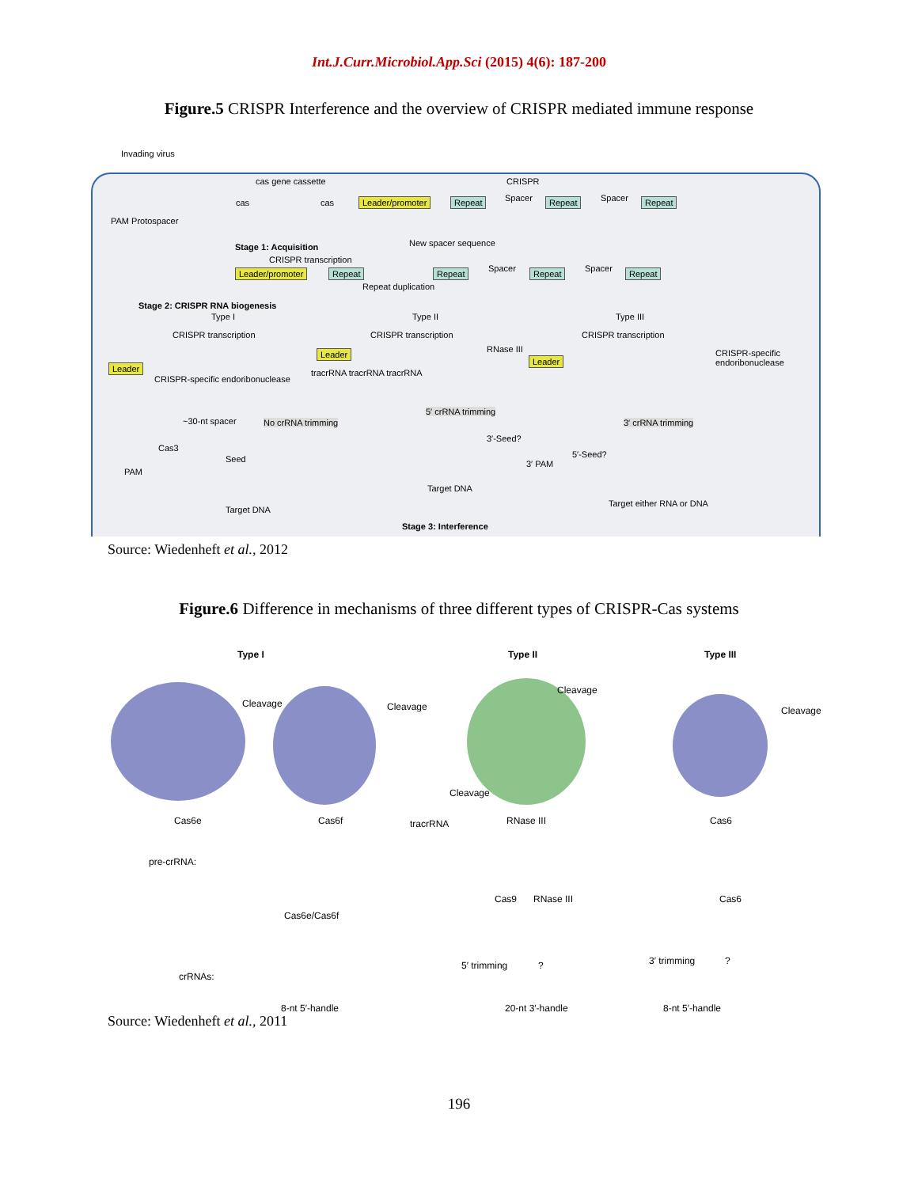Int.J.Curr.Microbiol.App.Sci (2015) 4(6): 187-200
Figure.5 CRISPR Interference and the overview of CRISPR mediated immune response
Invading virus
PAM Protospacer
cas gene cassette CRISPR
cas cas Leader/promoter Repeat Spacer Repeat Spacer Repeat
Stage 1: Acquisition New spacer sequence
CRISPR transcription
Leader/promoter Repeat Repeat Spacer Repeat Spacer Repeat
Repeat duplication
Stage 2: CRISPR RNA biogenesis
Type I Type II Type III
CRISPR transcription CRISPR transcription CRISPR transcription
Leader
Leader RNase III
Leader
CRISPR-specific endoribonuclease
tracrRNA tracrRNA tracrRNA
CRISPR-specific endoribonuclease
~30-nt spacer No crRNA trimming
5′ crRNA trimming
3′ crRNA trimming
3′-Seed?
5′-Seed?
Cas3
Seed
PAM
3′ PAM
Target DNA
Target DNA
Target either RNA or DNA
Stage 3: Interference
Source: Wiedenheft et al., 2012
Figure.6 Difference in mechanisms of three different types of CRISPR-Cas systems
Type I Type II Type III
Cleavage Cleavage
Cleavage
Cleavage
Cleavage
Cas6e Cas6f tracrRNA RNase III Cas6
pre-crRNA:
Cas6e/Cas6f
Cas9 RNase III Cas6
crRNAs:
5′ trimming ? 3′ trimming ?
8-nt 5′-handle 20-nt 3′-handle 8-nt 5′-handle
Source: Wiedenheft et al., 2011
196